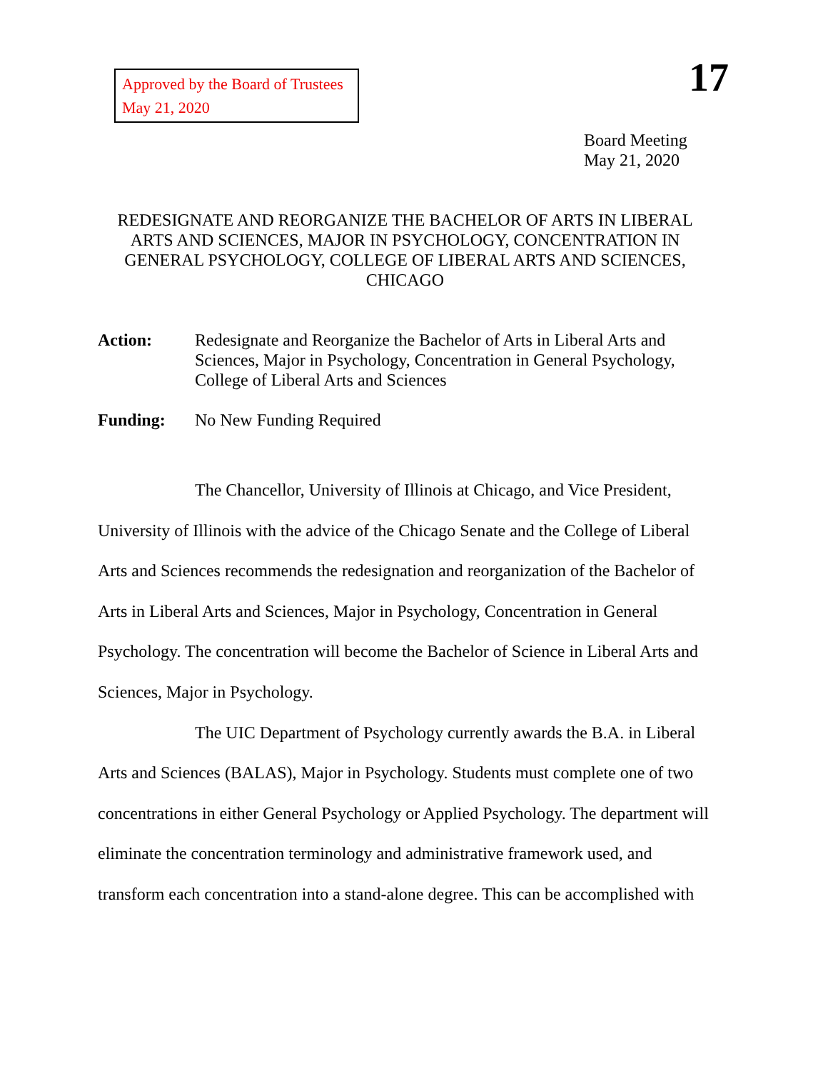Approved by the Board of Trustees
May 21, 2020
17
Board Meeting
May 21, 2020
REDESIGNATE AND REORGANIZE THE BACHELOR OF ARTS IN LIBERAL ARTS AND SCIENCES, MAJOR IN PSYCHOLOGY, CONCENTRATION IN GENERAL PSYCHOLOGY, COLLEGE OF LIBERAL ARTS AND SCIENCES, CHICAGO
Action: Redesignate and Reorganize the Bachelor of Arts in Liberal Arts and Sciences, Major in Psychology, Concentration in General Psychology, College of Liberal Arts and Sciences
Funding: No New Funding Required
The Chancellor, University of Illinois at Chicago, and Vice President, University of Illinois with the advice of the Chicago Senate and the College of Liberal Arts and Sciences recommends the redesignation and reorganization of the Bachelor of Arts in Liberal Arts and Sciences, Major in Psychology, Concentration in General Psychology. The concentration will become the Bachelor of Science in Liberal Arts and Sciences, Major in Psychology.
The UIC Department of Psychology currently awards the B.A. in Liberal Arts and Sciences (BALAS), Major in Psychology. Students must complete one of two concentrations in either General Psychology or Applied Psychology. The department will eliminate the concentration terminology and administrative framework used, and transform each concentration into a stand-alone degree. This can be accomplished with